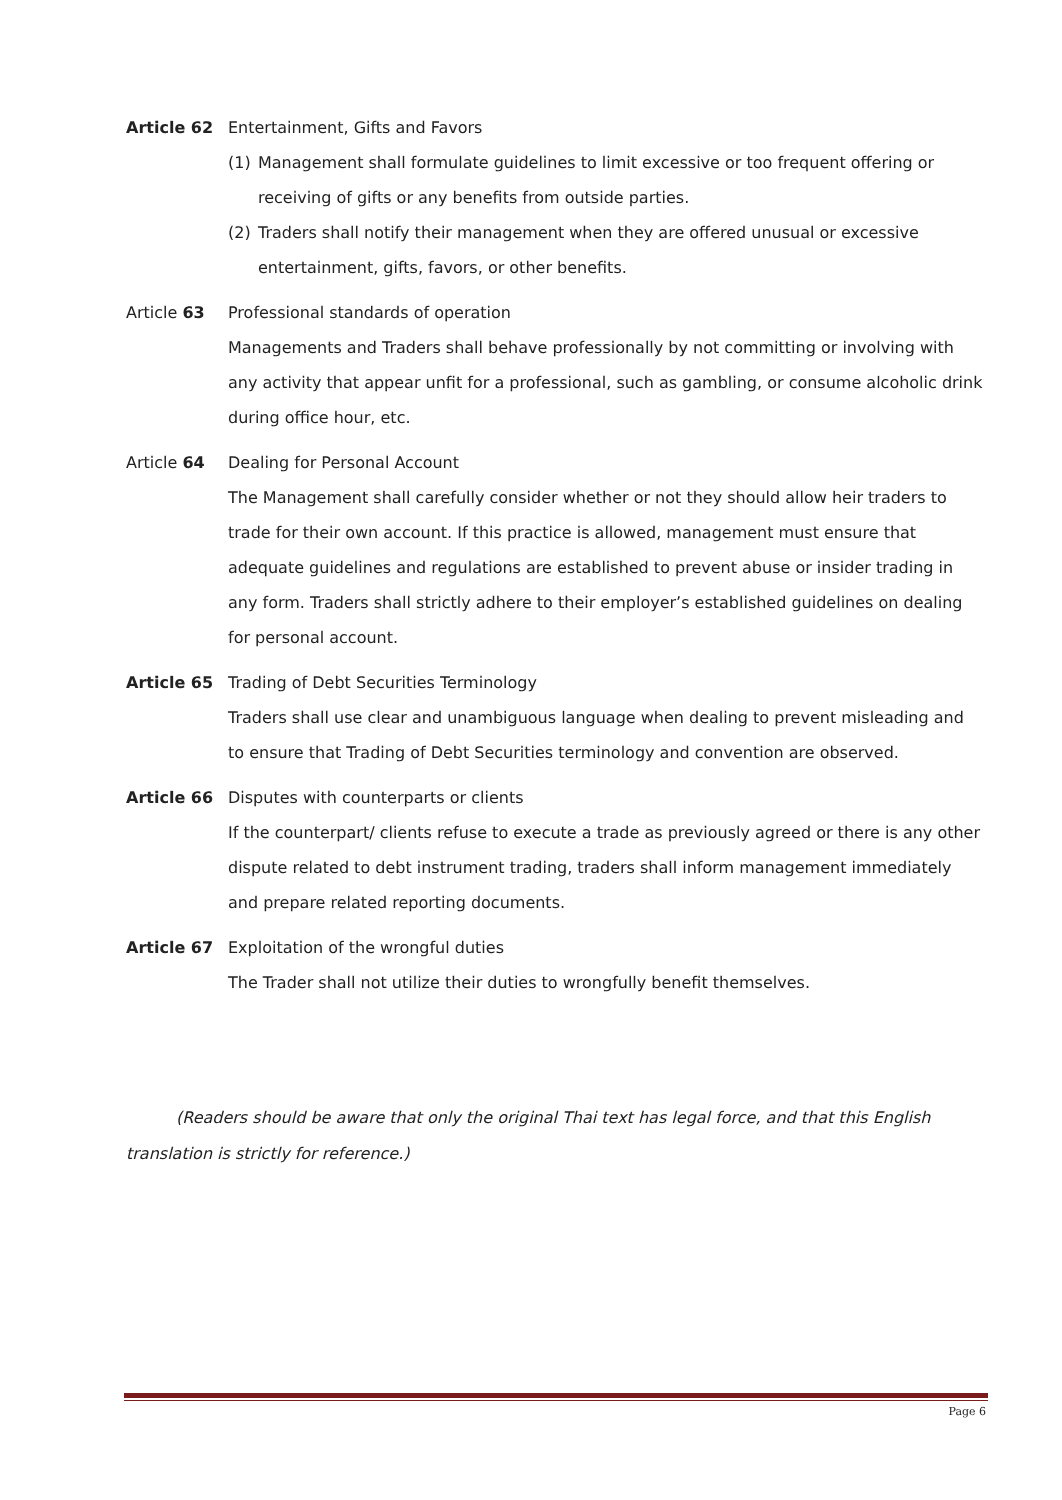Article 62 Entertainment, Gifts and Favors
(1) Management shall formulate guidelines to limit excessive or too frequent offering or receiving of gifts or any benefits from outside parties.
(2) Traders shall notify their management when they are offered unusual or excessive entertainment, gifts, favors, or other benefits.
Article 63 Professional standards of operation
Managements and Traders shall behave professionally by not committing or involving with any activity that appear unfit for a professional, such as gambling, or consume alcoholic drink during office hour, etc.
Article 64 Dealing for Personal Account
The Management shall carefully consider whether or not they should allow heir traders to trade for their own account. If this practice is allowed, management must ensure that adequate guidelines and regulations are established to prevent abuse or insider trading in any form. Traders shall strictly adhere to their employer’s established guidelines on dealing for personal account.
Article 65 Trading of Debt Securities Terminology
Traders shall use clear and unambiguous language when dealing to prevent misleading and to ensure that Trading of Debt Securities terminology and convention are observed.
Article 66 Disputes with counterparts or clients
If the counterpart/ clients refuse to execute a trade as previously agreed or there is any other dispute related to debt instrument trading, traders shall inform management immediately and prepare related reporting documents.
Article 67 Exploitation of the wrongful duties
The Trader shall not utilize their duties to wrongfully benefit themselves.
(Readers should be aware that only the original Thai text has legal force, and that this English translation is strictly for reference.)
Page 6